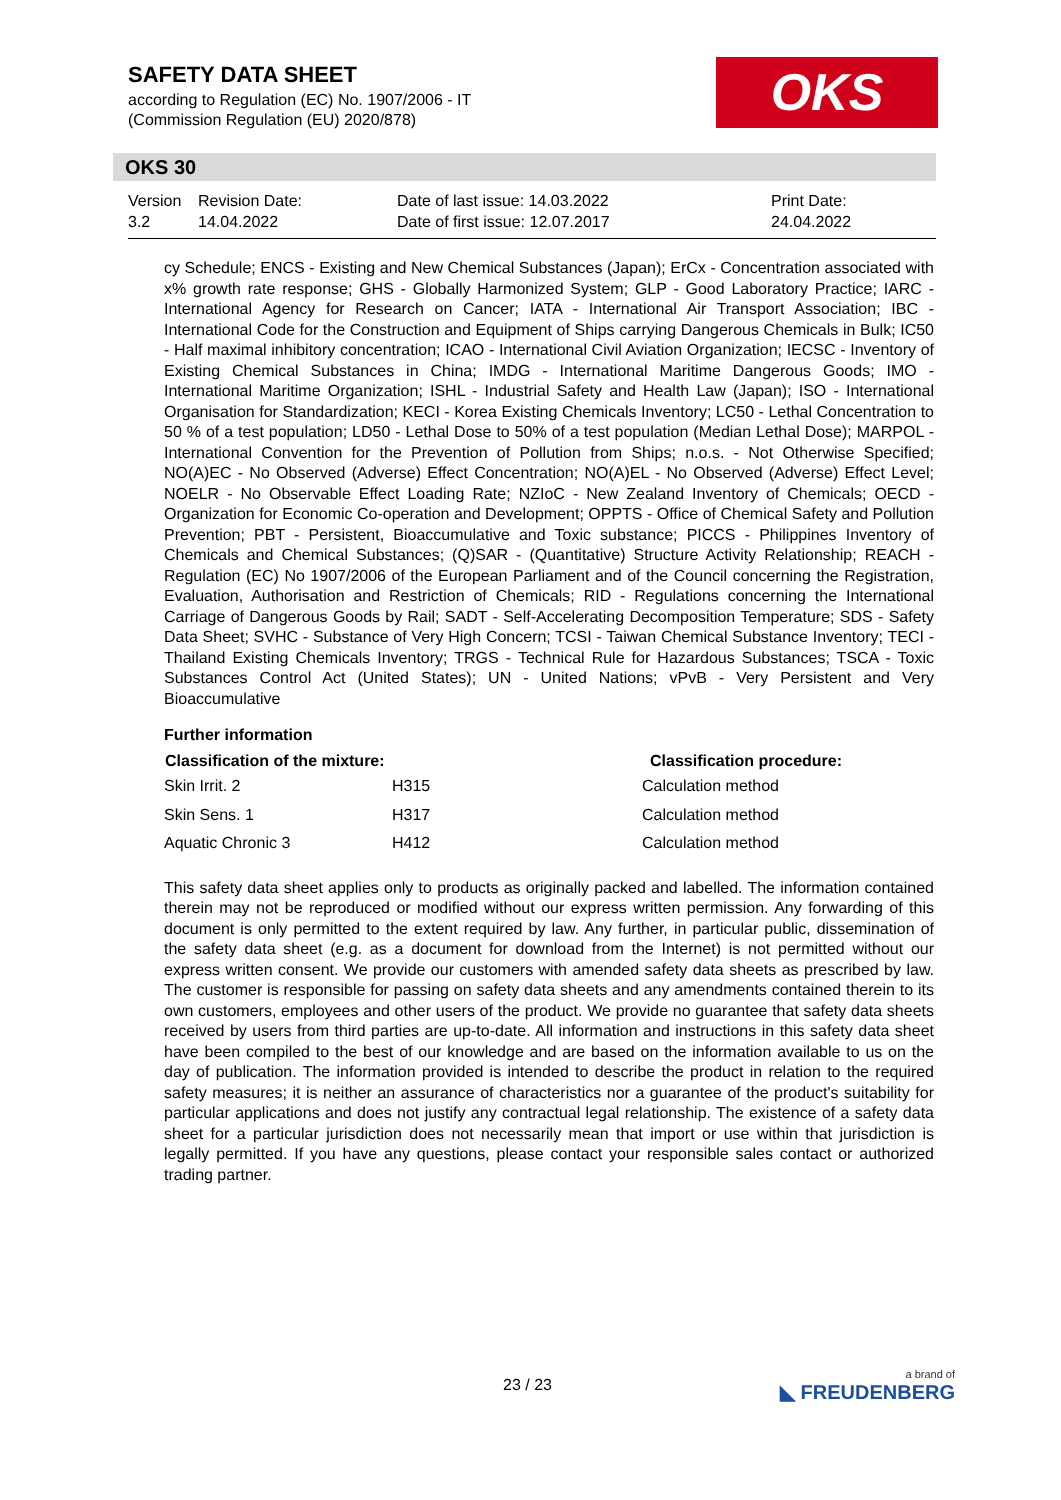SAFETY DATA SHEET
according to Regulation (EC) No. 1907/2006 - IT
(Commission Regulation (EU) 2020/878)
OKS
OKS 30
| Version 3.2 | Revision Date: 14.04.2022 | Date of last issue: 14.03.2022 Date of first issue: 12.07.2017 | Print Date: 24.04.2022 |
cy Schedule; ENCS - Existing and New Chemical Substances (Japan); ErCx - Concentration associated with x% growth rate response; GHS - Globally Harmonized System; GLP - Good Laboratory Practice; IARC - International Agency for Research on Cancer; IATA - International Air Transport Association; IBC - International Code for the Construction and Equipment of Ships carrying Dangerous Chemicals in Bulk; IC50 - Half maximal inhibitory concentration; ICAO - International Civil Aviation Organization; IECSC - Inventory of Existing Chemical Substances in China; IMDG - International Maritime Dangerous Goods; IMO - International Maritime Organization; ISHL - Industrial Safety and Health Law (Japan); ISO - International Organisation for Standardization; KECI - Korea Existing Chemicals Inventory; LC50 - Lethal Concentration to 50 % of a test population; LD50 - Lethal Dose to 50% of a test population (Median Lethal Dose); MARPOL - International Convention for the Prevention of Pollution from Ships; n.o.s. - Not Otherwise Specified; NO(A)EC - No Observed (Adverse) Effect Concentration; NO(A)EL - No Observed (Adverse) Effect Level; NOELR - No Observable Effect Loading Rate; NZIoC - New Zealand Inventory of Chemicals; OECD - Organization for Economic Co-operation and Development; OPPTS - Office of Chemical Safety and Pollution Prevention; PBT - Persistent, Bioaccumulative and Toxic substance; PICCS - Philippines Inventory of Chemicals and Chemical Substances; (Q)SAR - (Quantitative) Structure Activity Relationship; REACH - Regulation (EC) No 1907/2006 of the European Parliament and of the Council concerning the Registration, Evaluation, Authorisation and Restriction of Chemicals; RID - Regulations concerning the International Carriage of Dangerous Goods by Rail; SADT - Self-Accelerating Decomposition Temperature; SDS - Safety Data Sheet; SVHC - Substance of Very High Concern; TCSI - Taiwan Chemical Substance Inventory; TECI - Thailand Existing Chemicals Inventory; TRGS - Technical Rule for Hazardous Substances; TSCA - Toxic Substances Control Act (United States); UN - United Nations; vPvB - Very Persistent and Very Bioaccumulative
Further information
| Classification of the mixture: | | Classification procedure: |
| --- | --- | --- |
| Skin Irrit. 2 | H315 | Calculation method |
| Skin Sens. 1 | H317 | Calculation method |
| Aquatic Chronic 3 | H412 | Calculation method |
This safety data sheet applies only to products as originally packed and labelled. The information contained therein may not be reproduced or modified without our express written permission. Any forwarding of this document is only permitted to the extent required by law. Any further, in particular public, dissemination of the safety data sheet (e.g. as a document for download from the Internet) is not permitted without our express written consent. We provide our customers with amended safety data sheets as prescribed by law. The customer is responsible for passing on safety data sheets and any amendments contained therein to its own customers, employees and other users of the product. We provide no guarantee that safety data sheets received by users from third parties are up-to-date. All information and instructions in this safety data sheet have been compiled to the best of our knowledge and are based on the information available to us on the day of publication. The information provided is intended to describe the product in relation to the required safety measures; it is neither an assurance of characteristics nor a guarantee of the product's suitability for particular applications and does not justify any contractual legal relationship. The existence of a safety data sheet for a particular jurisdiction does not necessarily mean that import or use within that jurisdiction is legally permitted. If you have any questions, please contact your responsible sales contact or authorized trading partner.
23 / 23 a brand of
◣ FREUDENBERG